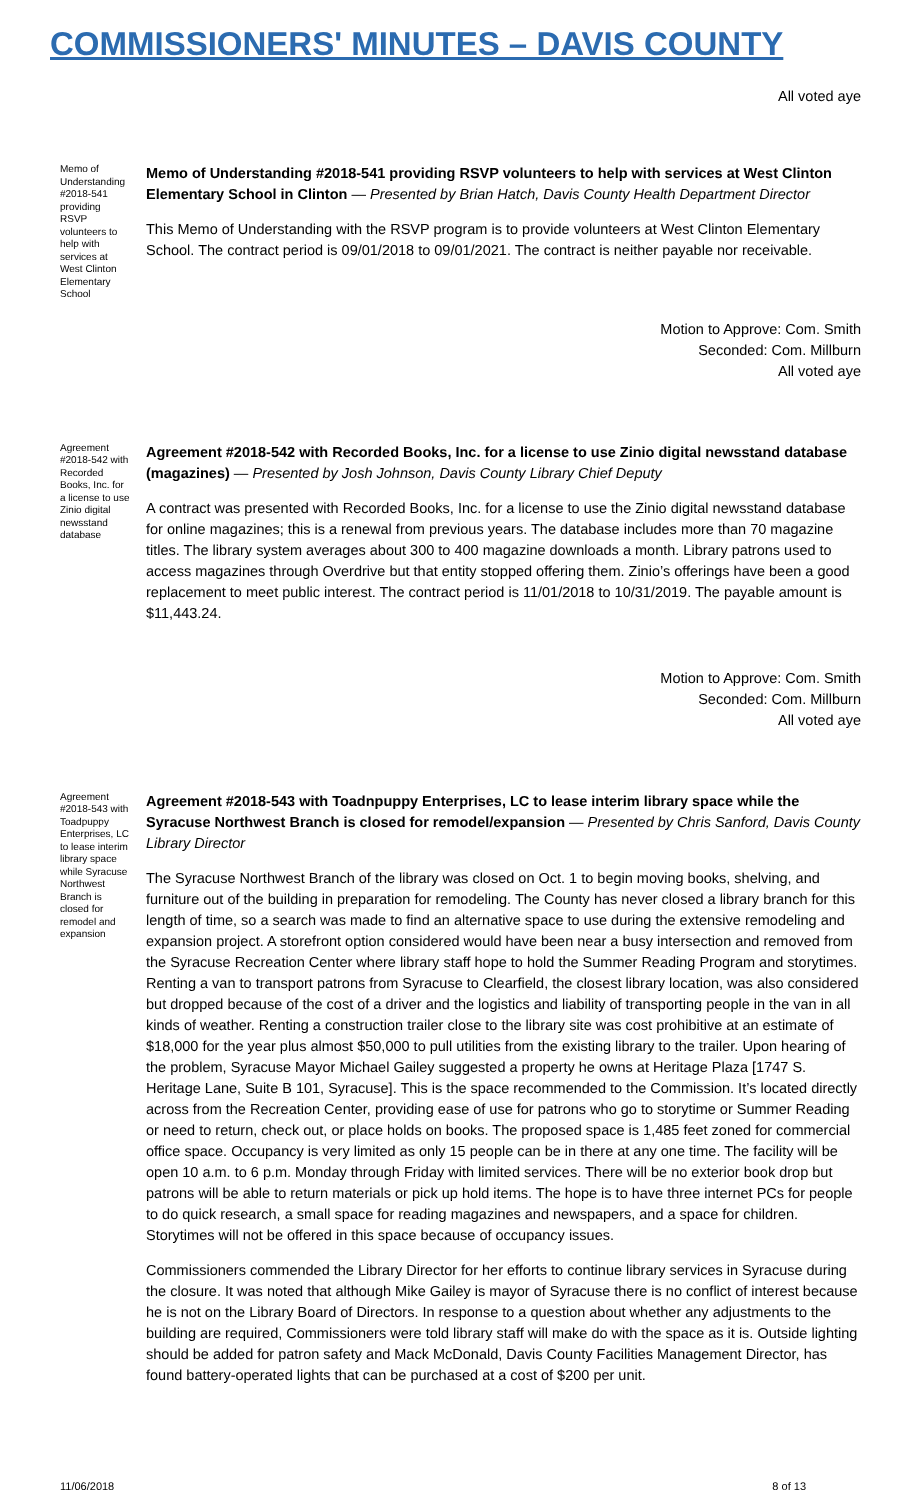COMMISSIONERS' MINUTES – DAVIS COUNTY
All voted aye
Memo of Understanding #2018-541 providing RSVP volunteers to help with services at West Clinton Elementary School
Memo of Understanding #2018-541 providing RSVP volunteers to help with services at West Clinton Elementary School in Clinton — Presented by Brian Hatch, Davis County Health Department Director
This Memo of Understanding with the RSVP program is to provide volunteers at West Clinton Elementary School. The contract period is 09/01/2018 to 09/01/2021. The contract is neither payable nor receivable.
Motion to Approve: Com. Smith
Seconded: Com. Millburn
All voted aye
Agreement #2018-542 with Recorded Books, Inc. for a license to use Zinio digital newsstand database
Agreement #2018-542 with Recorded Books, Inc. for a license to use Zinio digital newsstand database (magazines) — Presented by Josh Johnson, Davis County Library Chief Deputy
A contract was presented with Recorded Books, Inc. for a license to use the Zinio digital newsstand database for online magazines; this is a renewal from previous years. The database includes more than 70 magazine titles. The library system averages about 300 to 400 magazine downloads a month. Library patrons used to access magazines through Overdrive but that entity stopped offering them. Zinio’s offerings have been a good replacement to meet public interest. The contract period is 11/01/2018 to 10/31/2019. The payable amount is $11,443.24.
Motion to Approve: Com. Smith
Seconded: Com. Millburn
All voted aye
Agreement #2018-543 with Toadpuppy Enterprises, LC to lease interim library space while Syracuse Northwest Branch is closed for remodel and expansion
Agreement #2018-543 with Toadnpuppy Enterprises, LC to lease interim library space while the Syracuse Northwest Branch is closed for remodel/expansion — Presented by Chris Sanford, Davis County Library Director
The Syracuse Northwest Branch of the library was closed on Oct. 1 to begin moving books, shelving, and furniture out of the building in preparation for remodeling. The County has never closed a library branch for this length of time, so a search was made to find an alternative space to use during the extensive remodeling and expansion project. A storefront option considered would have been near a busy intersection and removed from the Syracuse Recreation Center where library staff hope to hold the Summer Reading Program and storytimes. Renting a van to transport patrons from Syracuse to Clearfield, the closest library location, was also considered but dropped because of the cost of a driver and the logistics and liability of transporting people in the van in all kinds of weather. Renting a construction trailer close to the library site was cost prohibitive at an estimate of $18,000 for the year plus almost $50,000 to pull utilities from the existing library to the trailer. Upon hearing of the problem, Syracuse Mayor Michael Gailey suggested a property he owns at Heritage Plaza [1747 S. Heritage Lane, Suite B 101, Syracuse]. This is the space recommended to the Commission. It’s located directly across from the Recreation Center, providing ease of use for patrons who go to storytime or Summer Reading or need to return, check out, or place holds on books. The proposed space is 1,485 feet zoned for commercial office space. Occupancy is very limited as only 15 people can be in there at any one time. The facility will be open 10 a.m. to 6 p.m. Monday through Friday with limited services. There will be no exterior book drop but patrons will be able to return materials or pick up hold items. The hope is to have three internet PCs for people to do quick research, a small space for reading magazines and newspapers, and a space for children. Storytimes will not be offered in this space because of occupancy issues.
Commissioners commended the Library Director for her efforts to continue library services in Syracuse during the closure. It was noted that although Mike Gailey is mayor of Syracuse there is no conflict of interest because he is not on the Library Board of Directors. In response to a question about whether any adjustments to the building are required, Commissioners were told library staff will make do with the space as it is. Outside lighting should be added for patron safety and Mack McDonald, Davis County Facilities Management Director, has found battery-operated lights that can be purchased at a cost of $200 per unit.
11/06/2018 8 of 13